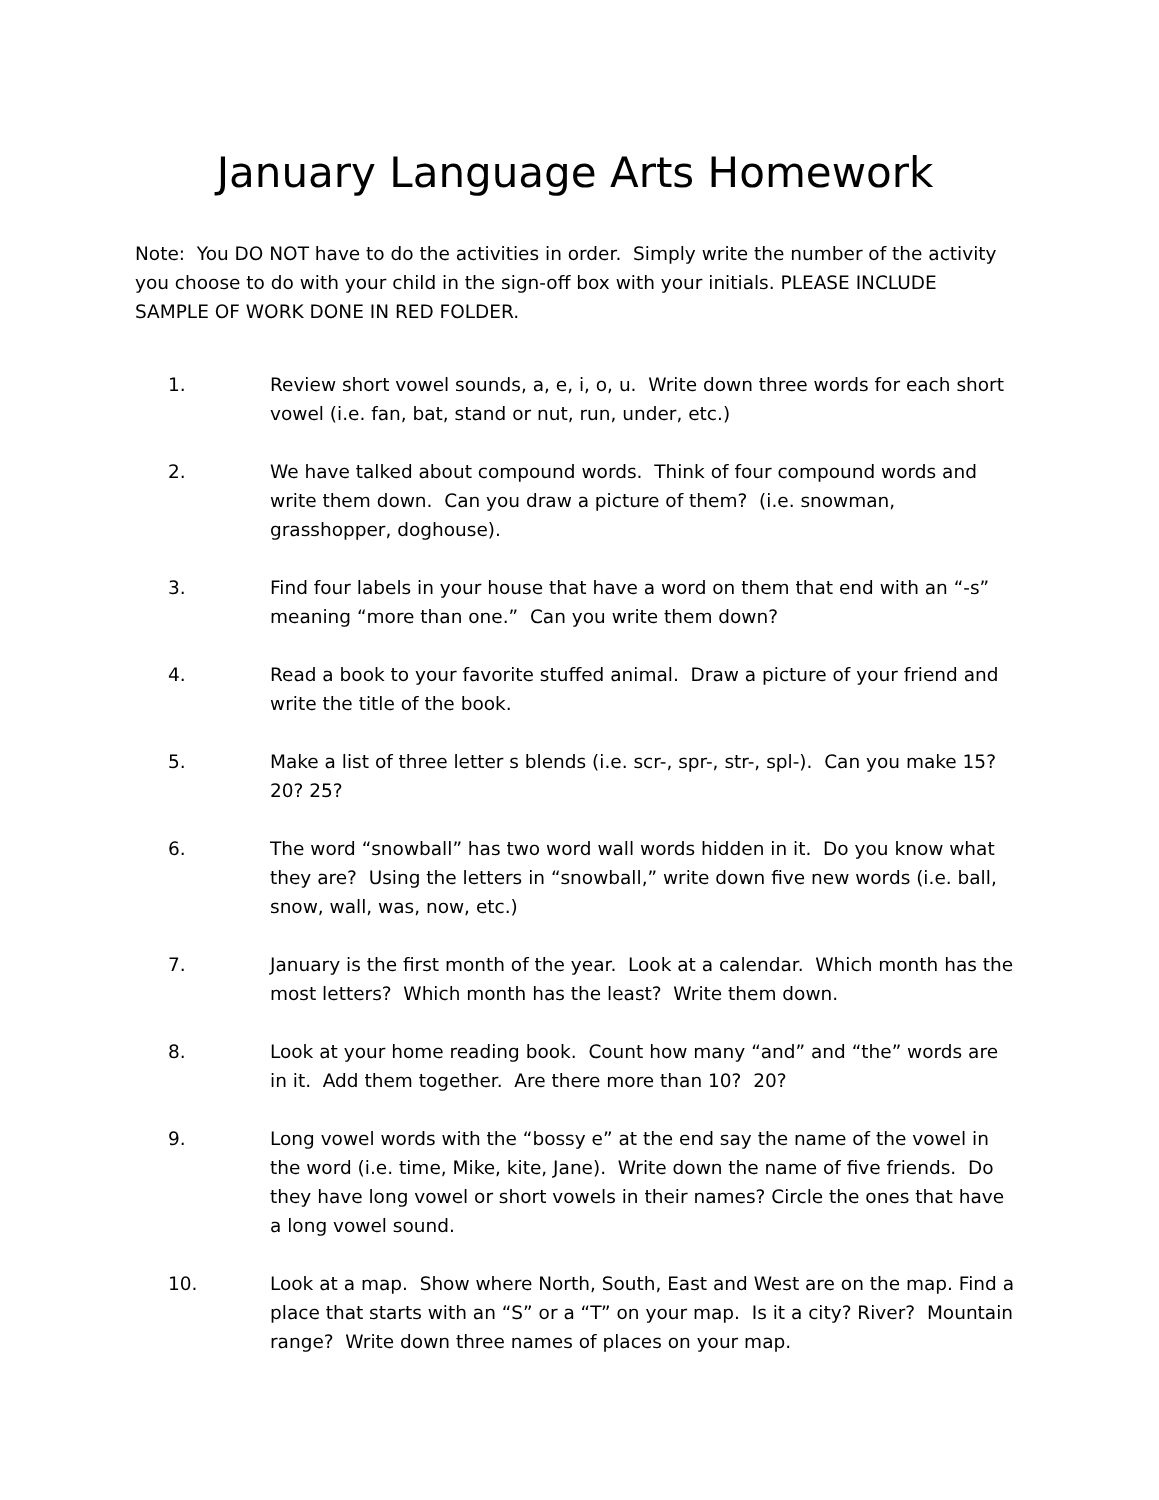January Language Arts Homework
Note: You DO NOT have to do the activities in order. Simply write the number of the activity you choose to do with your child in the sign-off box with your initials. PLEASE INCLUDE SAMPLE OF WORK DONE IN RED FOLDER.
1. Review short vowel sounds, a, e, i, o, u. Write down three words for each short vowel (i.e. fan, bat, stand or nut, run, under, etc.)
2. We have talked about compound words. Think of four compound words and write them down. Can you draw a picture of them? (i.e. snowman, grasshopper, doghouse).
3. Find four labels in your house that have a word on them that end with an “-s” meaning “more than one.” Can you write them down?
4. Read a book to your favorite stuffed animal. Draw a picture of your friend and write the title of the book.
5. Make a list of three letter s blends (i.e. scr-, spr-, str-, spl-). Can you make 15? 20? 25?
6. The word “snowball” has two word wall words hidden in it. Do you know what they are? Using the letters in “snowball,” write down five new words (i.e. ball, snow, wall, was, now, etc.)
7. January is the first month of the year. Look at a calendar. Which month has the most letters? Which month has the least? Write them down.
8. Look at your home reading book. Count how many “and” and “the” words are in it. Add them together. Are there more than 10? 20?
9. Long vowel words with the “bossy e” at the end say the name of the vowel in the word (i.e. time, Mike, kite, Jane). Write down the name of five friends. Do they have long vowel or short vowels in their names? Circle the ones that have a long vowel sound.
10. Look at a map. Show where North, South, East and West are on the map. Find a place that starts with an “S” or a “T” on your map. Is it a city? River? Mountain range? Write down three names of places on your map.